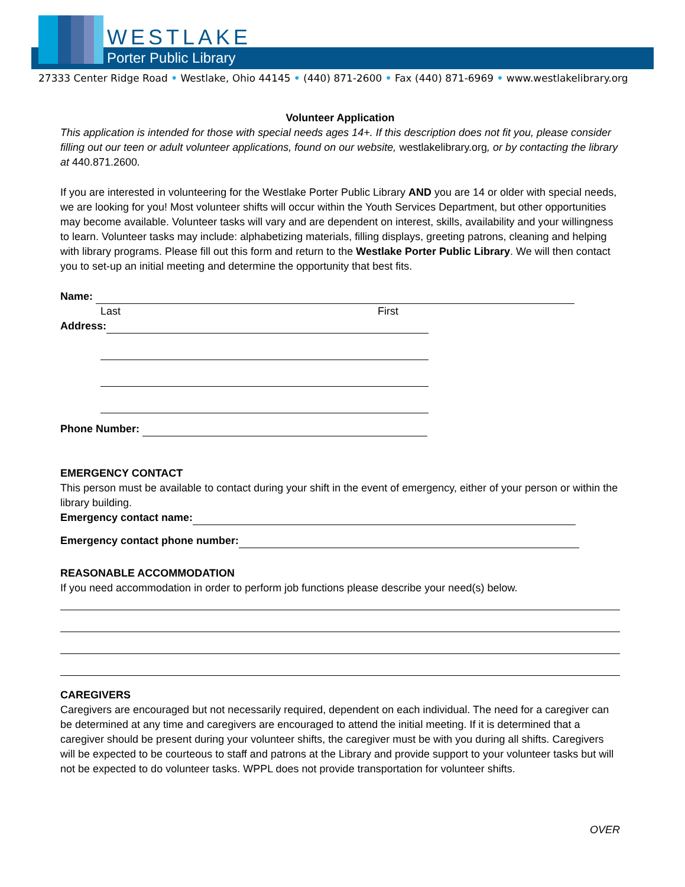WESTLAKE
Porter Public Library
27333 Center Ridge Road • Westlake, Ohio 44145 • (440) 871-2600 • Fax (440) 871-6969 • www.westlakelibrary.org
Volunteer Application
This application is intended for those with special needs ages 14+. If this description does not fit you, please consider filling out our teen or adult volunteer applications, found on our website, westlakelibrary.org, or by contacting the library at 440.871.2600.
If you are interested in volunteering for the Westlake Porter Public Library AND you are 14 or older with special needs, we are looking for you! Most volunteer shifts will occur within the Youth Services Department, but other opportunities may become available. Volunteer tasks will vary and are dependent on interest, skills, availability and your willingness to learn. Volunteer tasks may include: alphabetizing materials, filling displays, greeting patrons, cleaning and helping with library programs. Please fill out this form and return to the Westlake Porter Public Library. We will then contact you to set-up an initial meeting and determine the opportunity that best fits.
Name:
Last First
Address:
Phone Number:
EMERGENCY CONTACT
This person must be available to contact during your shift in the event of emergency, either of your person or within the library building.
Emergency contact name:
Emergency contact phone number:
REASONABLE ACCOMMODATION
If you need accommodation in order to perform job functions please describe your need(s) below.
CAREGIVERS
Caregivers are encouraged but not necessarily required, dependent on each individual. The need for a caregiver can be determined at any time and caregivers are encouraged to attend the initial meeting. If it is determined that a caregiver should be present during your volunteer shifts, the caregiver must be with you during all shifts. Caregivers will be expected to be courteous to staff and patrons at the Library and provide support to your volunteer tasks but will not be expected to do volunteer tasks. WPPL does not provide transportation for volunteer shifts.
OVER